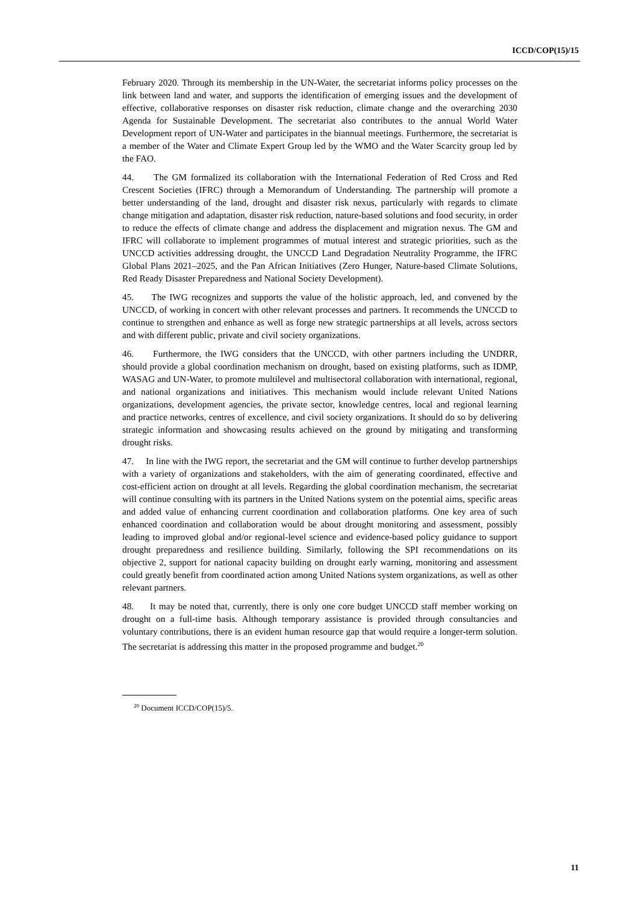ICCD/COP(15)/15
February 2020. Through its membership in the UN-Water, the secretariat informs policy processes on the link between land and water, and supports the identification of emerging issues and the development of effective, collaborative responses on disaster risk reduction, climate change and the overarching 2030 Agenda for Sustainable Development. The secretariat also contributes to the annual World Water Development report of UN-Water and participates in the biannual meetings. Furthermore, the secretariat is a member of the Water and Climate Expert Group led by the WMO and the Water Scarcity group led by the FAO.
44. The GM formalized its collaboration with the International Federation of Red Cross and Red Crescent Societies (IFRC) through a Memorandum of Understanding. The partnership will promote a better understanding of the land, drought and disaster risk nexus, particularly with regards to climate change mitigation and adaptation, disaster risk reduction, nature-based solutions and food security, in order to reduce the effects of climate change and address the displacement and migration nexus. The GM and IFRC will collaborate to implement programmes of mutual interest and strategic priorities, such as the UNCCD activities addressing drought, the UNCCD Land Degradation Neutrality Programme, the IFRC Global Plans 2021–2025, and the Pan African Initiatives (Zero Hunger, Nature-based Climate Solutions, Red Ready Disaster Preparedness and National Society Development).
45. The IWG recognizes and supports the value of the holistic approach, led, and convened by the UNCCD, of working in concert with other relevant processes and partners. It recommends the UNCCD to continue to strengthen and enhance as well as forge new strategic partnerships at all levels, across sectors and with different public, private and civil society organizations.
46. Furthermore, the IWG considers that the UNCCD, with other partners including the UNDRR, should provide a global coordination mechanism on drought, based on existing platforms, such as IDMP, WASAG and UN-Water, to promote multilevel and multisectoral collaboration with international, regional, and national organizations and initiatives. This mechanism would include relevant United Nations organizations, development agencies, the private sector, knowledge centres, local and regional learning and practice networks, centres of excellence, and civil society organizations. It should do so by delivering strategic information and showcasing results achieved on the ground by mitigating and transforming drought risks.
47. In line with the IWG report, the secretariat and the GM will continue to further develop partnerships with a variety of organizations and stakeholders, with the aim of generating coordinated, effective and cost-efficient action on drought at all levels. Regarding the global coordination mechanism, the secretariat will continue consulting with its partners in the United Nations system on the potential aims, specific areas and added value of enhancing current coordination and collaboration platforms. One key area of such enhanced coordination and collaboration would be about drought monitoring and assessment, possibly leading to improved global and/or regional-level science and evidence-based policy guidance to support drought preparedness and resilience building. Similarly, following the SPI recommendations on its objective 2, support for national capacity building on drought early warning, monitoring and assessment could greatly benefit from coordinated action among United Nations system organizations, as well as other relevant partners.
48. It may be noted that, currently, there is only one core budget UNCCD staff member working on drought on a full-time basis. Although temporary assistance is provided through consultancies and voluntary contributions, there is an evident human resource gap that would require a longer-term solution. The secretariat is addressing this matter in the proposed programme and budget.<sup>20</sup>
<sup>20</sup> Document ICCD/COP(15)/5.
11